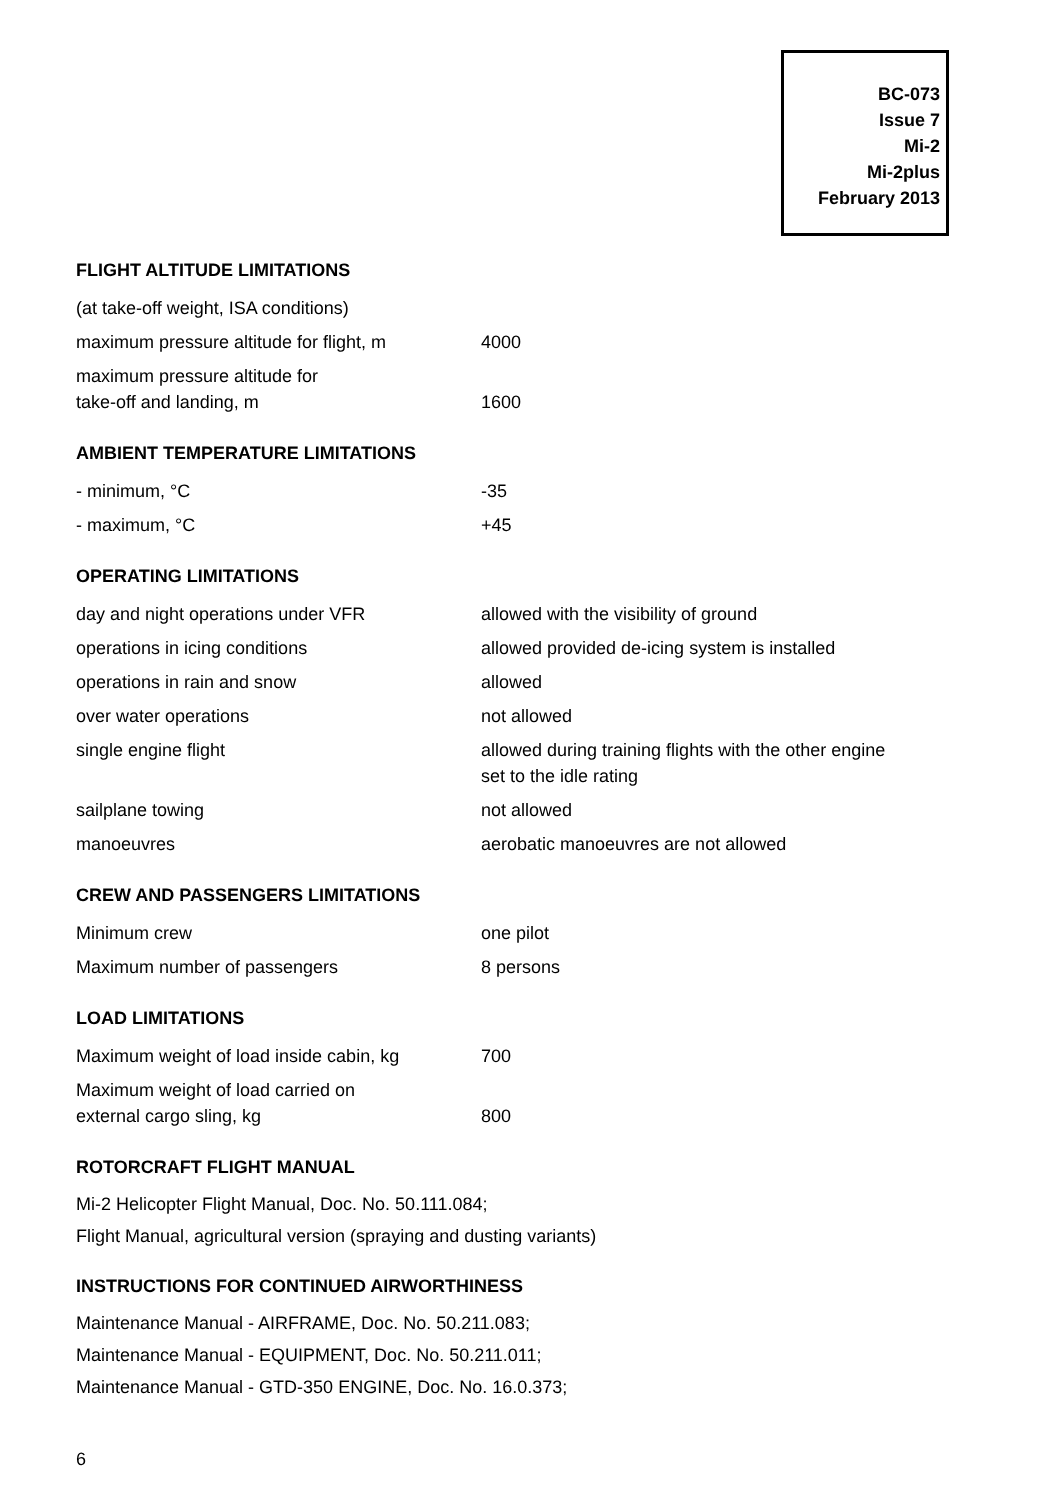BC-073
Issue 7
Mi-2
Mi-2plus
February 2013
FLIGHT ALTITUDE LIMITATIONS
| (at take-off weight, ISA conditions) | |
| maximum pressure altitude for flight, m | 4000 |
| maximum pressure altitude for take-off and landing, m | 1600 |
AMBIENT TEMPERATURE LIMITATIONS
| - minimum, °C | -35 |
| - maximum, °C | +45 |
OPERATING LIMITATIONS
| day and night operations under VFR | allowed with the visibility of ground |
| operations in icing conditions | allowed provided de-icing system is installed |
| operations in rain and snow | allowed |
| over water operations | not allowed |
| single engine flight | allowed during training flights with the other engine set to the idle rating |
| sailplane towing | not allowed |
| manoeuvres | aerobatic manoeuvres are not allowed |
CREW AND PASSENGERS LIMITATIONS
| Minimum crew | one pilot |
| Maximum number of passengers | 8 persons |
LOAD LIMITATIONS
| Maximum weight of load inside cabin, kg | 700 |
| Maximum weight of load carried on external cargo sling, kg | 800 |
ROTORCRAFT FLIGHT MANUAL
Mi-2 Helicopter Flight Manual, Doc. No. 50.111.084;
Flight Manual, agricultural version (spraying and dusting variants)
INSTRUCTIONS FOR CONTINUED AIRWORTHINESS
Maintenance Manual - AIRFRAME, Doc. No. 50.211.083;
Maintenance Manual - EQUIPMENT, Doc. No. 50.211.011;
Maintenance Manual - GTD-350 ENGINE, Doc. No. 16.0.373;
6